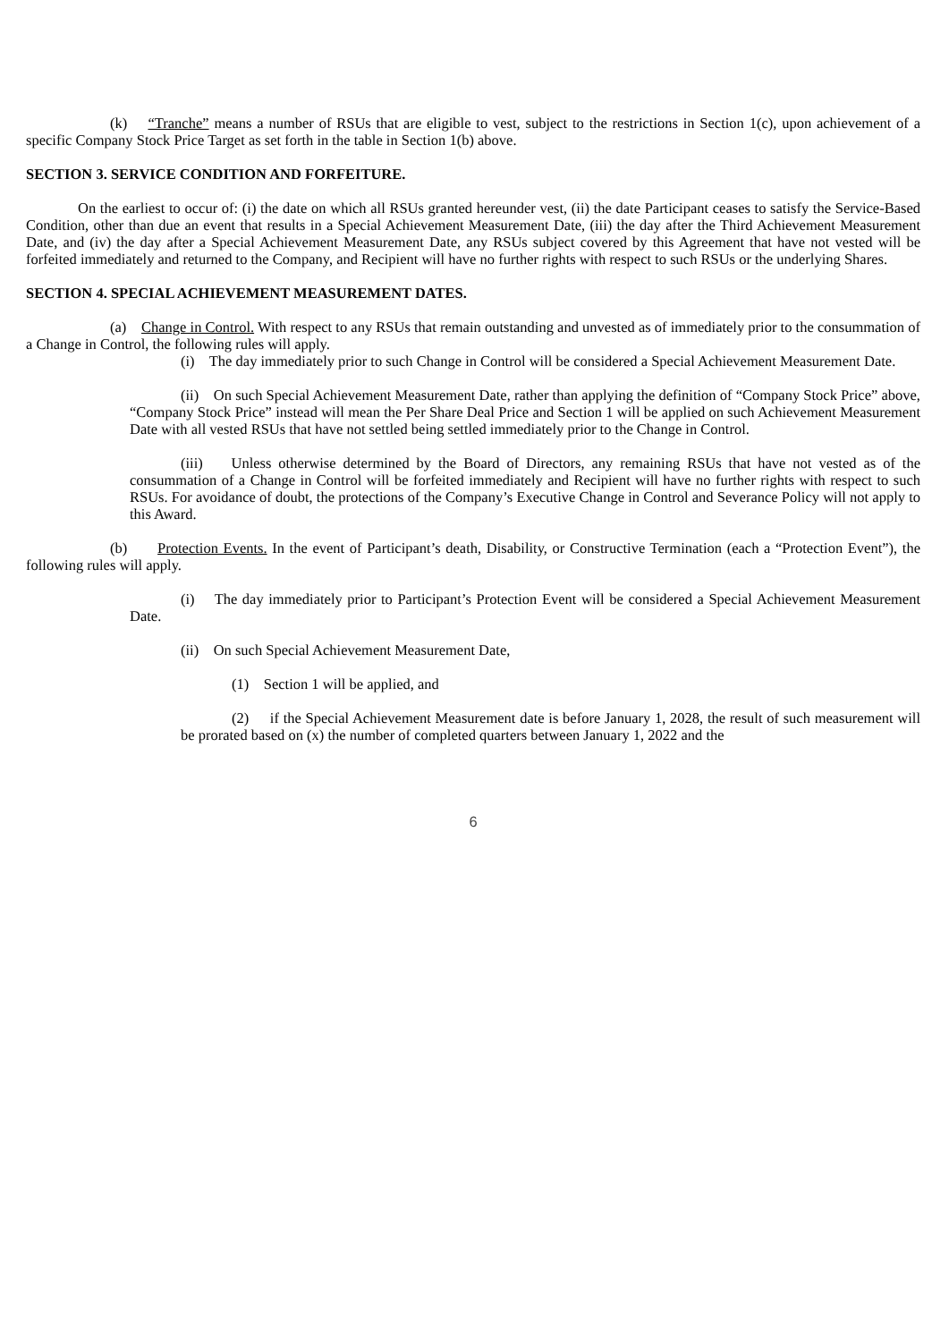(k) “Tranche” means a number of RSUs that are eligible to vest, subject to the restrictions in Section 1(c), upon achievement of a specific Company Stock Price Target as set forth in the table in Section 1(b) above.
SECTION 3. SERVICE CONDITION AND FORFEITURE.
On the earliest to occur of: (i) the date on which all RSUs granted hereunder vest, (ii) the date Participant ceases to satisfy the Service-Based Condition, other than due an event that results in a Special Achievement Measurement Date, (iii) the day after the Third Achievement Measurement Date, and (iv) the day after a Special Achievement Measurement Date, any RSUs subject covered by this Agreement that have not vested will be forfeited immediately and returned to the Company, and Recipient will have no further rights with respect to such RSUs or the underlying Shares.
SECTION 4. SPECIAL ACHIEVEMENT MEASUREMENT DATES.
(a) Change in Control. With respect to any RSUs that remain outstanding and unvested as of immediately prior to the consummation of a Change in Control, the following rules will apply.
(i) The day immediately prior to such Change in Control will be considered a Special Achievement Measurement Date.
(ii) On such Special Achievement Measurement Date, rather than applying the definition of “Company Stock Price” above, “Company Stock Price” instead will mean the Per Share Deal Price and Section 1 will be applied on such Achievement Measurement Date with all vested RSUs that have not settled being settled immediately prior to the Change in Control.
(iii) Unless otherwise determined by the Board of Directors, any remaining RSUs that have not vested as of the consummation of a Change in Control will be forfeited immediately and Recipient will have no further rights with respect to such RSUs. For avoidance of doubt, the protections of the Company’s Executive Change in Control and Severance Policy will not apply to this Award.
(b) Protection Events. In the event of Participant’s death, Disability, or Constructive Termination (each a “Protection Event”), the following rules will apply.
(i) The day immediately prior to Participant’s Protection Event will be considered a Special Achievement Measurement Date.
(ii) On such Special Achievement Measurement Date,
(1) Section 1 will be applied, and
(2) if the Special Achievement Measurement date is before January 1, 2028, the result of such measurement will be prorated based on (x) the number of completed quarters between January 1, 2022 and the
6